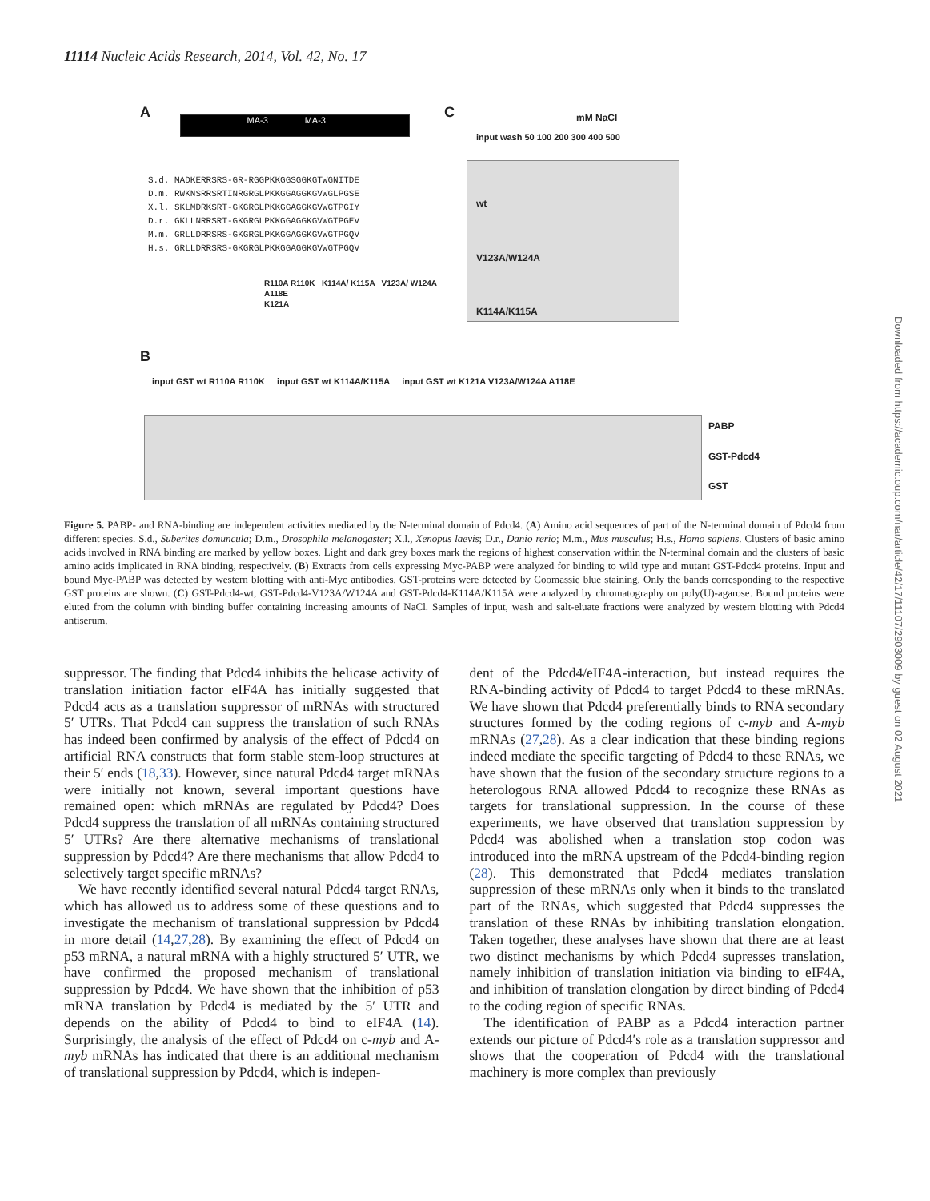11114 Nucleic Acids Research, 2014, Vol. 42, No. 17
A MA-3 MA-3
S.d. MADKERRSRS-GR-RGGPKKGGSGGKGTWGNITDE
D.m. RWKNSRRSRTINRGRGLPKKGGAGGKGVWGLPGSE
X.l. SKLMDRKSRT-GKGRGLPKKGGAGGKGVWGTPGIY
D.r. GKLLNRRSRT-GKGRGLPKKGGAGGKGVWGTPGEV
M.m. GRLLDRRSRS-GKGRGLPKKGGAGGKGVWGTPGQV
H.s. GRLLDRRSRS-GKGRGLPKKGGAGGKGVWGTPGQV
R110A R110K K114A/ K115A V123A/ W124A
A118E
K121A
C mM NaCl
input wash 50 100 200 300 400 500
wt
V123A/W124A
K114A/K115A
B
input GST wt R110A R110K input GST wt K114A/K115A input GST wt K121A V123A/W124A A118E
PABP
GST-Pdcd4
GST
Figure 5. PABP- and RNA-binding are independent activities mediated by the N-terminal domain of Pdcd4. (A) Amino acid sequences of part of the N-terminal domain of Pdcd4 from different species. S.d., Suberites domuncula; D.m., Drosophila melanogaster; X.l., Xenopus laevis; D.r., Danio rerio; M.m., Mus musculus; H.s., Homo sapiens. Clusters of basic amino acids involved in RNA binding are marked by yellow boxes. Light and dark grey boxes mark the regions of highest conservation within the N-terminal domain and the clusters of basic amino acids implicated in RNA binding, respectively. (B) Extracts from cells expressing Myc-PABP were analyzed for binding to wild type and mutant GST-Pdcd4 proteins. Input and bound Myc-PABP was detected by western blotting with anti-Myc antibodies. GST-proteins were detected by Coomassie blue staining. Only the bands corresponding to the respective GST proteins are shown. (C) GST-Pdcd4-wt, GST-Pdcd4-V123A/W124A and GST-Pdcd4-K114A/K115A were analyzed by chromatography on poly(U)-agarose. Bound proteins were eluted from the column with binding buffer containing increasing amounts of NaCl. Samples of input, wash and salt-eluate fractions were analyzed by western blotting with Pdcd4 antiserum.
suppressor. The finding that Pdcd4 inhibits the helicase activity of translation initiation factor eIF4A has initially suggested that Pdcd4 acts as a translation suppressor of mRNAs with structured 5′ UTRs. That Pdcd4 can suppress the translation of such RNAs has indeed been confirmed by analysis of the effect of Pdcd4 on artificial RNA constructs that form stable stem-loop structures at their 5′ ends (18,33). However, since natural Pdcd4 target mRNAs were initially not known, several important questions have remained open: which mRNAs are regulated by Pdcd4? Does Pdcd4 suppress the translation of all mRNAs containing structured 5′ UTRs? Are there alternative mechanisms of translational suppression by Pdcd4? Are there mechanisms that allow Pdcd4 to selectively target specific mRNAs?
We have recently identified several natural Pdcd4 target RNAs, which has allowed us to address some of these questions and to investigate the mechanism of translational suppression by Pdcd4 in more detail (14,27,28). By examining the effect of Pdcd4 on p53 mRNA, a natural mRNA with a highly structured 5′ UTR, we have confirmed the proposed mechanism of translational suppression by Pdcd4. We have shown that the inhibition of p53 mRNA translation by Pdcd4 is mediated by the 5′ UTR and depends on the ability of Pdcd4 to bind to eIF4A (14). Surprisingly, the analysis of the effect of Pdcd4 on c-myb and A-myb mRNAs has indicated that there is an additional mechanism of translational suppression by Pdcd4, which is indepen-
dent of the Pdcd4/eIF4A-interaction, but instead requires the RNA-binding activity of Pdcd4 to target Pdcd4 to these mRNAs. We have shown that Pdcd4 preferentially binds to RNA secondary structures formed by the coding regions of c-myb and A-myb mRNAs (27,28). As a clear indication that these binding regions indeed mediate the specific targeting of Pdcd4 to these RNAs, we have shown that the fusion of the secondary structure regions to a heterologous RNA allowed Pdcd4 to recognize these RNAs as targets for translational suppression. In the course of these experiments, we have observed that translation suppression by Pdcd4 was abolished when a translation stop codon was introduced into the mRNA upstream of the Pdcd4-binding region (28). This demonstrated that Pdcd4 mediates translation suppression of these mRNAs only when it binds to the translated part of the RNAs, which suggested that Pdcd4 suppresses the translation of these RNAs by inhibiting translation elongation. Taken together, these analyses have shown that there are at least two distinct mechanisms by which Pdcd4 supresses translation, namely inhibition of translation initiation via binding to eIF4A, and inhibition of translation elongation by direct binding of Pdcd4 to the coding region of specific RNAs.
The identification of PABP as a Pdcd4 interaction partner extends our picture of Pdcd4′s role as a translation suppressor and shows that the cooperation of Pdcd4 with the translational machinery is more complex than previously
Downloaded from https://academic.oup.com/nar/article/42/17/11107/2903009 by guest on 02 August 2021